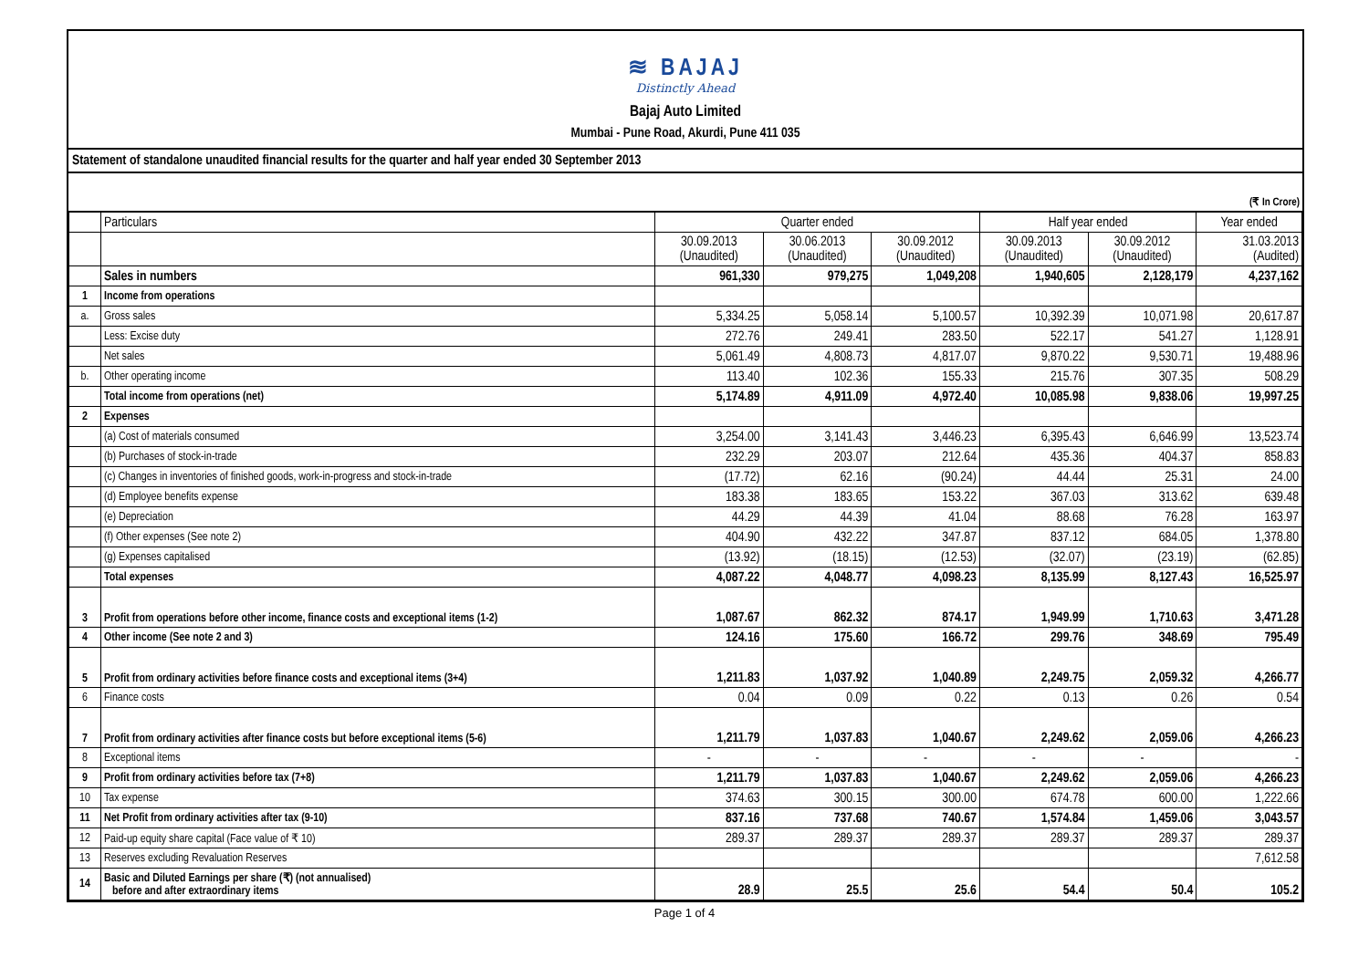≋ BAJAJ
Distinctly Ahead
Bajaj Auto Limited
Mumbai - Pune Road, Akurdi, Pune 411 035
Statement of standalone unaudited financial results for the quarter and half year ended 30 September 2013
(₹ In Crore)
| | Particulars | Quarter ended | | | Half year ended | | Year ended |
| --- | --- | --- | --- | --- | --- | --- | --- |
| | | 30.09.2013 (Unaudited) | 30.06.2013 (Unaudited) | 30.09.2012 (Unaudited) | 30.09.2013 (Unaudited) | 30.09.2012 (Unaudited) | 31.03.2013 (Audited) |
| | Sales in numbers | 961,330 | 979,275 | 1,049,208 | 1,940,605 | 2,128,179 | 4,237,162 |
| 1 | Income from operations | | | | | | |
| a. | Gross sales | 5,334.25 | 5,058.14 | 5,100.57 | 10,392.39 | 10,071.98 | 20,617.87 |
| | Less: Excise duty | 272.76 | 249.41 | 283.50 | 522.17 | 541.27 | 1,128.91 |
| | Net sales | 5,061.49 | 4,808.73 | 4,817.07 | 9,870.22 | 9,530.71 | 19,488.96 |
| b. | Other operating income | 113.40 | 102.36 | 155.33 | 215.76 | 307.35 | 508.29 |
| | Total income from operations (net) | 5,174.89 | 4,911.09 | 4,972.40 | 10,085.98 | 9,838.06 | 19,997.25 |
| 2 | Expenses | | | | | | |
| | (a) Cost of materials consumed | 3,254.00 | 3,141.43 | 3,446.23 | 6,395.43 | 6,646.99 | 13,523.74 |
| | (b) Purchases of stock-in-trade | 232.29 | 203.07 | 212.64 | 435.36 | 404.37 | 858.83 |
| | (c) Changes in inventories of finished goods, work-in-progress and stock-in-trade | (17.72) | 62.16 | (90.24) | 44.44 | 25.31 | 24.00 |
| | (d) Employee benefits expense | 183.38 | 183.65 | 153.22 | 367.03 | 313.62 | 639.48 |
| | (e) Depreciation | 44.29 | 44.39 | 41.04 | 88.68 | 76.28 | 163.97 |
| | (f) Other expenses (See note 2) | 404.90 | 432.22 | 347.87 | 837.12 | 684.05 | 1,378.80 |
| | (g) Expenses capitalised | (13.92) | (18.15) | (12.53) | (32.07) | (23.19) | (62.85) |
| | Total expenses | 4,087.22 | 4,048.77 | 4,098.23 | 8,135.99 | 8,127.43 | 16,525.97 |
| 3 | Profit from operations before other income, finance costs and exceptional items (1-2) | 1,087.67 | 862.32 | 874.17 | 1,949.99 | 1,710.63 | 3,471.28 |
| 4 | Other income (See note 2 and 3) | 124.16 | 175.60 | 166.72 | 299.76 | 348.69 | 795.49 |
| 5 | Profit from ordinary activities before finance costs and exceptional items (3+4) | 1,211.83 | 1,037.92 | 1,040.89 | 2,249.75 | 2,059.32 | 4,266.77 |
| 6 | Finance costs | 0.04 | 0.09 | 0.22 | 0.13 | 0.26 | 0.54 |
| 7 | Profit from ordinary activities after finance costs but before exceptional items (5-6) | 1,211.79 | 1,037.83 | 1,040.67 | 2,249.62 | 2,059.06 | 4,266.23 |
| 8 | Exceptional items | - | - | - | - | - | - |
| 9 | Profit from ordinary activities before tax (7+8) | 1,211.79 | 1,037.83 | 1,040.67 | 2,249.62 | 2,059.06 | 4,266.23 |
| 10 | Tax expense | 374.63 | 300.15 | 300.00 | 674.78 | 600.00 | 1,222.66 |
| 11 | Net Profit from ordinary activities after tax (9-10) | 837.16 | 737.68 | 740.67 | 1,574.84 | 1,459.06 | 3,043.57 |
| 12 | Paid-up equity share capital (Face value of ₹ 10) | 289.37 | 289.37 | 289.37 | 289.37 | 289.37 | 289.37 |
| 13 | Reserves excluding Revaluation Reserves | | | | | | 7,612.58 |
| 14 | Basic and Diluted Earnings per share (₹) (not annualised) before and after extraordinary items | 28.9 | 25.5 | 25.6 | 54.4 | 50.4 | 105.2 |
Page 1 of 4